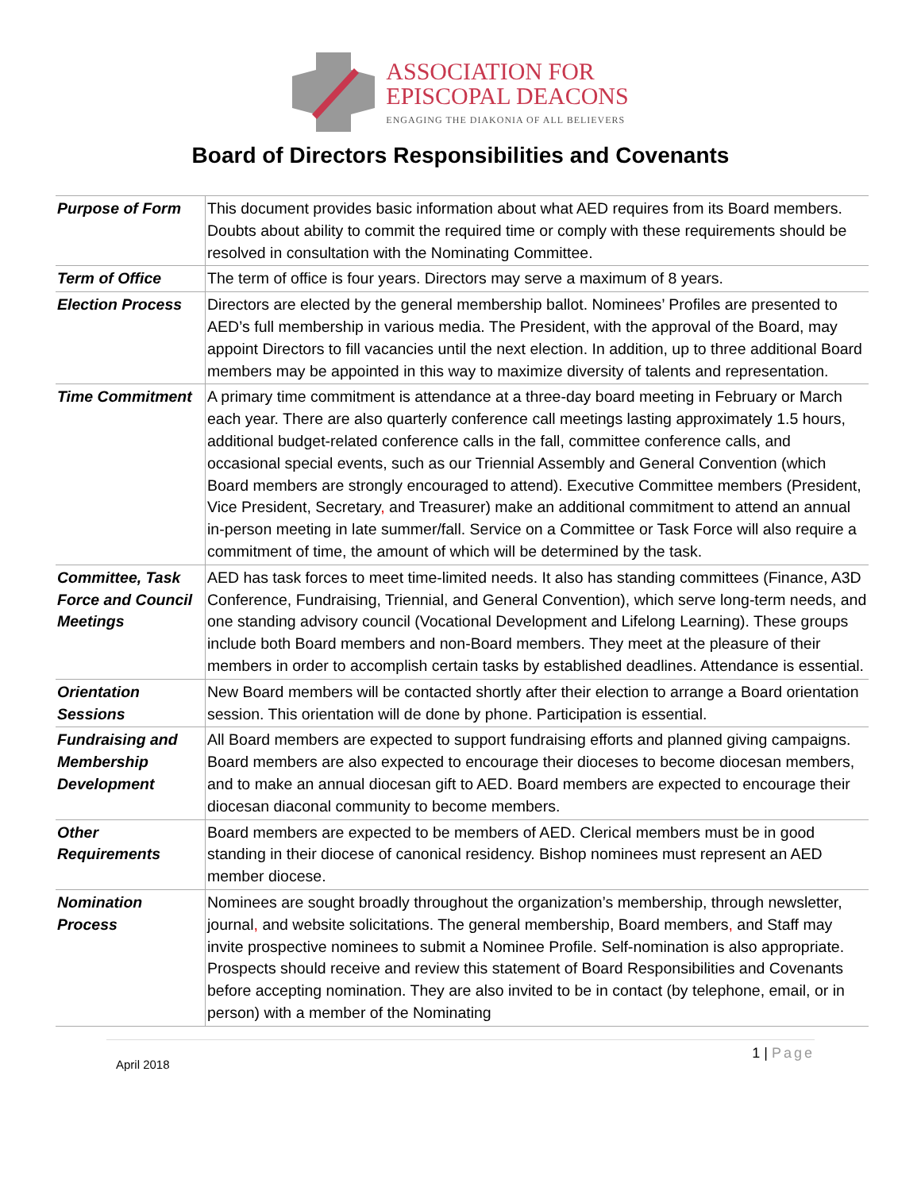ASSOCIATION FOR
EPISCOPAL DEACONS
ENGAGING THE DIAKONIA OF ALL BELIEVERS
Board of Directors Responsibilities and Covenants
| Purpose of Form | This document provides basic information about what AED requires from its Board members. Doubts about ability to commit the required time or comply with these requirements should be resolved in consultation with the Nominating Committee. |
| Term of Office | The term of office is four years. Directors may serve a maximum of 8 years. |
| Election Process | Directors are elected by the general membership ballot. Nominees’ Profiles are presented to AED’s full membership in various media. The President, with the approval of the Board, may appoint Directors to fill vacancies until the next election. In addition, up to three additional Board members may be appointed in this way to maximize diversity of talents and representation. |
| Time Commitment | A primary time commitment is attendance at a three-day board meeting in February or March each year. There are also quarterly conference call meetings lasting approximately 1.5 hours, additional budget-related conference calls in the fall, committee conference calls, and occasional special events, such as our Triennial Assembly and General Convention (which Board members are strongly encouraged to attend). Executive Committee members (President, Vice President, Secretary , and Treasurer) make an additional commitment to attend an annual in-person meeting in late summer/fall. Service on a Committee or Task Force will also require a commitment of time, the amount of which will be determined by the task. |
| Committee, Task Force and Council Meetings | AED has task forces to meet time-limited needs. It also has standing committees (Finance, A3D Conference, Fundraising, Triennial, and General Convention), which serve long-term needs, and one standing advisory council (Vocational Development and Lifelong Learning). These groups include both Board members and non-Board members. They meet at the pleasure of their members in order to accomplish certain tasks by established deadlines. Attendance is essential. |
| Orientation Sessions | New Board members will be contacted shortly after their election to arrange a Board orientation session. This orientation will de done by phone. Participation is essential. |
| Fundraising and Membership Development | All Board members are expected to support fundraising efforts and planned giving campaigns. Board members are also expected to encourage their dioceses to become diocesan members, and to make an annual diocesan gift to AED. Board members are expected to encourage their diocesan diaconal community to become members. |
| Other Requirements | Board members are expected to be members of AED. Clerical members must be in good standing in their diocese of canonical residency. Bishop nominees must represent an AED member diocese. |
| Nomination Process | Nominees are sought broadly throughout the organization’s membership, through newsletter, journal , and website solicitations. The general membership, Board members , and Staff may invite prospective nominees to submit a Nominee Profile. Self-nomination is also appropriate. Prospects should receive and review this statement of Board Responsibilities and Covenants before accepting nomination. They are also invited to be in contact (by telephone, email, or in person) with a member of the Nominating |
April 2018
1 | Page